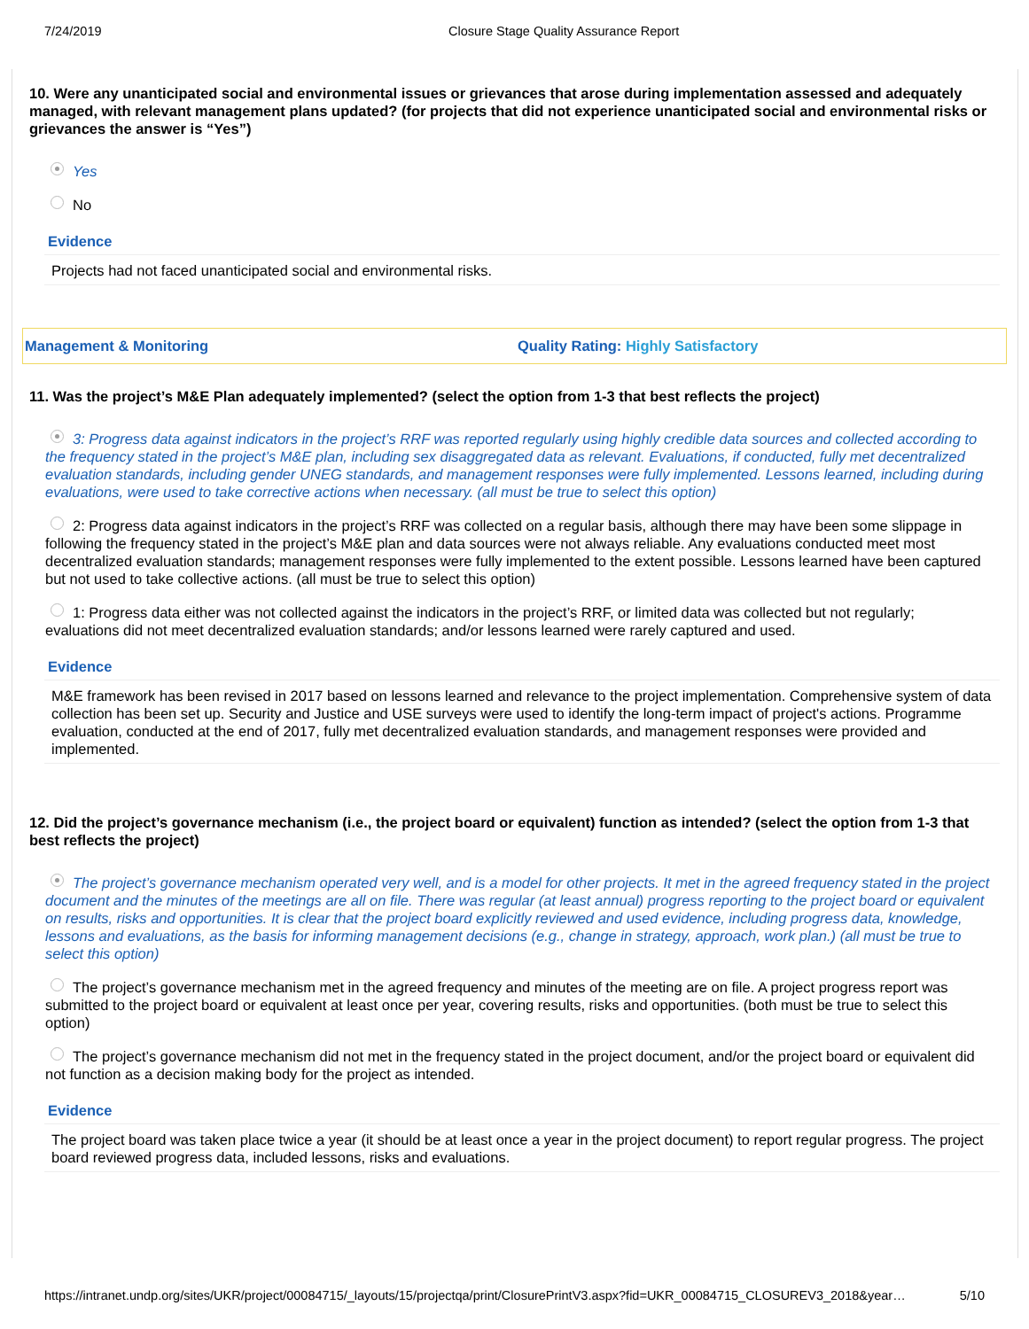7/24/2019 Closure Stage Quality Assurance Report
10. Were any unanticipated social and environmental issues or grievances that arose during implementation assessed and adequately managed, with relevant management plans updated? (for projects that did not experience unanticipated social and environmental risks or grievances the answer is “Yes”)
Yes
No
Evidence
Projects had not faced unanticipated social and environmental risks.
Management & Monitoring Quality Rating: Highly Satisfactory
11. Was the project’s M&E Plan adequately implemented? (select the option from 1-3 that best reflects the project)
3: Progress data against indicators in the project’s RRF was reported regularly using highly credible data sources and collected according to the frequency stated in the project’s M&E plan, including sex disaggregated data as relevant. Evaluations, if conducted, fully met decentralized evaluation standards, including gender UNEG standards, and management responses were fully implemented. Lessons learned, including during evaluations, were used to take corrective actions when necessary. (all must be true to select this option)
2: Progress data against indicators in the project’s RRF was collected on a regular basis, although there may have been some slippage in following the frequency stated in the project’s M&E plan and data sources were not always reliable. Any evaluations conducted meet most decentralized evaluation standards; management responses were fully implemented to the extent possible. Lessons learned have been captured but not used to take collective actions. (all must be true to select this option)
1: Progress data either was not collected against the indicators in the project’s RRF, or limited data was collected but not regularly; evaluations did not meet decentralized evaluation standards; and/or lessons learned were rarely captured and used.
Evidence
M&E framework has been revised in 2017 based on lessons learned and relevance to the project implementation. Comprehensive system of data collection has been set up. Security and Justice and USE surveys were used to identify the long-term impact of project's actions. Programme evaluation, conducted at the end of 2017, fully met decentralized evaluation standards, and management responses were provided and implemented.
12. Did the project’s governance mechanism (i.e., the project board or equivalent) function as intended? (select the option from 1-3 that best reflects the project)
The project’s governance mechanism operated very well, and is a model for other projects. It met in the agreed frequency stated in the project document and the minutes of the meetings are all on file. There was regular (at least annual) progress reporting to the project board or equivalent on results, risks and opportunities. It is clear that the project board explicitly reviewed and used evidence, including progress data, knowledge, lessons and evaluations, as the basis for informing management decisions (e.g., change in strategy, approach, work plan.) (all must be true to select this option)
The project’s governance mechanism met in the agreed frequency and minutes of the meeting are on file. A project progress report was submitted to the project board or equivalent at least once per year, covering results, risks and opportunities. (both must be true to select this option)
The project’s governance mechanism did not met in the frequency stated in the project document, and/or the project board or equivalent did not function as a decision making body for the project as intended.
Evidence
The project board was taken place twice a year (it should be at least once a year in the project document) to report regular progress. The project board reviewed progress data, included lessons, risks and evaluations.
https://intranet.undp.org/sites/UKR/project/00084715/_layouts/15/projectqa/print/ClosurePrintV3.aspx?fid=UKR_00084715_CLOSUREV3_2018&year… 5/10